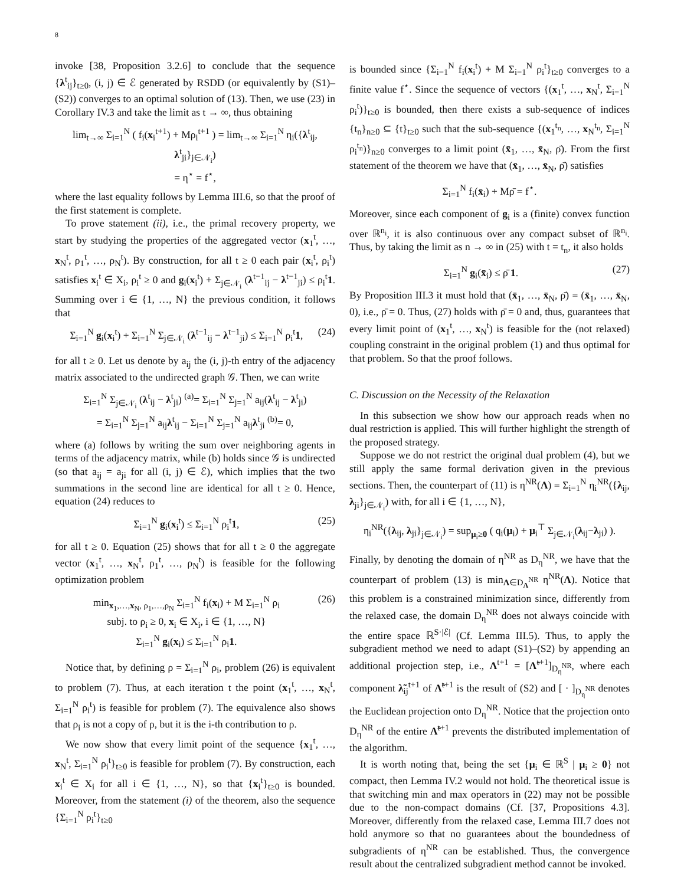8
invoke [38, Proposition 3.2.6] to conclude that the sequence {λ<sup>t</sup><sub>ij</sub>}<sub>t≥0</sub>, (i, j) ∈ ℰ generated by RSDD (or equivalently by (S1)–(S2)) converges to an optimal solution of (13). Then, we use (23) in Corollary IV.3 and take the limit as t → ∞, thus obtaining
lim<sub>t→∞</sub> Σ<sub>i=1</sub><sup>N</sup> ( f<sub>i</sub>(x<sub>i</sub><sup>t+1</sup>) + Mρ<sub>i</sub><sup>t+1</sup> ) = lim<sub>t→∞</sub> Σ<sub>i=1</sub><sup>N</sup> η<sub>i</sub>({λ<sup>t</sup><sub>ij</sub>, λ<sup>t</sup><sub>ji</sub>}<sub>j∈𝒩<sub>i</sub></sub>)
= η<sup>⋆</sup> = f<sup>⋆</sup>,
where the last equality follows by Lemma III.6, so that the proof of the first statement is complete.
To prove statement (ii), i.e., the primal recovery property, we start by studying the properties of the aggregated vector (x<sub>1</sub><sup>t</sup>, …, x<sub>N</sub><sup>t</sup>, ρ<sub>1</sub><sup>t</sup>, …, ρ<sub>N</sub><sup>t</sup>). By construction, for all t ≥ 0 each pair (x<sub>i</sub><sup>t</sup>, ρ<sub>i</sub><sup>t</sup>) satisfies x<sub>i</sub><sup>t</sup> ∈ X<sub>i</sub>, ρ<sub>i</sub><sup>t</sup> ≥ 0 and g<sub>i</sub>(x<sub>i</sub><sup>t</sup>) + Σ<sub>j∈𝒩<sub>i</sub></sub> (λ<sup>t−1</sup><sub>ij</sub> − λ<sup>t−1</sup><sub>ji</sub>) ≤ ρ<sub>i</sub><sup>t</sup>1. Summing over i ∈ {1, …, N} the previous condition, it follows that
Σ<sub>i=1</sub><sup>N</sup> g<sub>i</sub>(x<sub>i</sub><sup>t</sup>) + Σ<sub>i=1</sub><sup>N</sup> Σ<sub>j∈𝒩<sub>i</sub></sub> (λ<sup>t−1</sup><sub>ij</sub> − λ<sup>t−1</sup><sub>ji</sub>) ≤ Σ<sub>i=1</sub><sup>N</sup> ρ<sub>i</sub><sup>t</sup>1, (24)
for all t ≥ 0. Let us denote by a<sub>ij</sub> the (i, j)-th entry of the adjacency matrix associated to the undirected graph 𝒢. Then, we can write
Σ<sub>i=1</sub><sup>N</sup> Σ<sub>j∈𝒩<sub>i</sub></sub> (λ<sup>t</sup><sub>ij</sub> − λ<sup>t</sup><sub>ji</sub>) <sup>(a)</sup>= Σ<sub>i=1</sub><sup>N</sup> Σ<sub>j=1</sub><sup>N</sup> a<sub>ij</sub>(λ<sup>t</sup><sub>ij</sub> − λ<sup>t</sup><sub>ji</sub>)
= Σ<sub>i=1</sub><sup>N</sup> Σ<sub>j=1</sub><sup>N</sup> a<sub>ij</sub>λ<sup>t</sup><sub>ij</sub> − Σ<sub>i=1</sub><sup>N</sup> Σ<sub>j=1</sub><sup>N</sup> a<sub>ij</sub>λ<sup>t</sup><sub>ji</sub> <sup>(b)</sup>= 0,
where (a) follows by writing the sum over neighboring agents in terms of the adjacency matrix, while (b) holds since 𝒢 is undirected (so that a<sub>ij</sub> = a<sub>ji</sub> for all (i, j) ∈ ℰ), which implies that the two summations in the second line are identical for all t ≥ 0. Hence, equation (24) reduces to
Σ<sub>i=1</sub><sup>N</sup> g<sub>i</sub>(x<sub>i</sub><sup>t</sup>) ≤ Σ<sub>i=1</sub><sup>N</sup> ρ<sub>i</sub><sup>t</sup>1, (25)
for all t ≥ 0. Equation (25) shows that for all t ≥ 0 the aggregate vector (x<sub>1</sub><sup>t</sup>, …, x<sub>N</sub><sup>t</sup>, ρ<sub>1</sub><sup>t</sup>, …, ρ<sub>N</sub><sup>t</sup>) is feasible for the following optimization problem
min<sub>x<sub>1</sub>,…,x<sub>N</sub>, ρ<sub>1</sub>,…,ρ<sub>N</sub></sub> Σ<sub>i=1</sub><sup>N</sup> f<sub>i</sub>(x<sub>i</sub>) + M Σ<sub>i=1</sub><sup>N</sup> ρ<sub>i</sub>
subj. to ρ<sub>i</sub> ≥ 0, x<sub>i</sub> ∈ X<sub>i</sub>, i ∈ {1, …, N}
Σ<sub>i=1</sub><sup>N</sup> g<sub>i</sub>(x<sub>i</sub>) ≤ Σ<sub>i=1</sub><sup>N</sup> ρ<sub>i</sub>1. (26)
Notice that, by defining ρ = Σ<sub>i=1</sub><sup>N</sup> ρ<sub>i</sub>, problem (26) is equivalent to problem (7). Thus, at each iteration t the point (x<sub>1</sub><sup>t</sup>, …, x<sub>N</sub><sup>t</sup>, Σ<sub>i=1</sub><sup>N</sup> ρ<sub>i</sub><sup>t</sup>) is feasible for problem (7). The equivalence also shows that ρ<sub>i</sub> is not a copy of ρ, but it is the i-th contribution to ρ.
We now show that every limit point of the sequence {x<sub>1</sub><sup>t</sup>, …, x<sub>N</sub><sup>t</sup>, Σ<sub>i=1</sub><sup>N</sup> ρ<sub>i</sub><sup>t</sup>}<sub>t≥0</sub> is feasible for problem (7). By construction, each x<sub>i</sub><sup>t</sup> ∈ X<sub>i</sub> for all i ∈ {1, …, N}, so that {x<sub>i</sub><sup>t</sup>}<sub>t≥0</sub> is bounded. Moreover, from the statement (i) of the theorem, also the sequence {Σ<sub>i=1</sub><sup>N</sup> ρ<sub>i</sub><sup>t</sup>}<sub>t≥0</sub>
is bounded since {Σ<sub>i=1</sub><sup>N</sup> f<sub>i</sub>(x<sub>i</sub><sup>t</sup>) + M Σ<sub>i=1</sub><sup>N</sup> ρ<sub>i</sub><sup>t</sup>}<sub>t≥0</sub> converges to a finite value f<sup>⋆</sup>. Since the sequence of vectors {(x<sub>1</sub><sup>t</sup>, …, x<sub>N</sub><sup>t</sup>, Σ<sub>i=1</sub><sup>N</sup> ρ<sub>i</sub><sup>t</sup>)}<sub>t≥0</sub> is bounded, then there exists a sub-sequence of indices {t<sub>n</sub>}<sub>n≥0</sub> ⊆ {t}<sub>t≥0</sub> such that the sub-sequence {(x<sub>1</sub><sup>t<sub>n</sub></sup>, …, x<sub>N</sub><sup>t<sub>n</sub></sup>, Σ<sub>i=1</sub><sup>N</sup> ρ<sub>i</sub><sup>t<sub>n</sub></sup>)}<sub>n≥0</sub> converges to a limit point (x̄<sub>1</sub>, …, x̄<sub>N</sub>, ρ̄). From the first statement of the theorem we have that (x̄<sub>1</sub>, …, x̄<sub>N</sub>, ρ̄) satisfies
Σ<sub>i=1</sub><sup>N</sup> f<sub>i</sub>(x̄<sub>i</sub>) + Mρ̄ = f<sup>⋆</sup>.
Moreover, since each component of g<sub>i</sub> is a (finite) convex function over ℝ<sup>n<sub>i</sub></sup>, it is also continuous over any compact subset of ℝ<sup>n<sub>i</sub></sup>. Thus, by taking the limit as n → ∞ in (25) with t = t<sub>n</sub>, it also holds
Σ<sub>i=1</sub><sup>N</sup> g<sub>i</sub>(x̄<sub>i</sub>) ≤ ρ̄ 1. (27)
By Proposition III.3 it must hold that (x̄<sub>1</sub>, …, x̄<sub>N</sub>, ρ̄) = (x̄<sub>1</sub>, …, x̄<sub>N</sub>, 0), i.e., ρ̄ = 0. Thus, (27) holds with ρ̄ = 0 and, thus, guarantees that every limit point of (x<sub>1</sub><sup>t</sup>, …, x<sub>N</sub><sup>t</sup>) is feasible for the (not relaxed) coupling constraint in the original problem (1) and thus optimal for that problem. So that the proof follows.
C. Discussion on the Necessity of the Relaxation
In this subsection we show how our approach reads when no dual restriction is applied. This will further highlight the strength of the proposed strategy.
Suppose we do not restrict the original dual problem (4), but we still apply the same formal derivation given in the previous sections. Then, the counterpart of (11) is η<sup>NR</sup>(Λ) = Σ<sub>i=1</sub><sup>N</sup> η<sub>i</sub><sup>NR</sup>({λ<sub>ij</sub>, λ<sub>ji</sub>}<sub>j∈𝒩<sub>i</sub></sub>) with, for all i ∈ {1, …, N},
η<sub>i</sub><sup>NR</sup>({λ<sub>ij</sub>, λ<sub>ji</sub>}<sub>j∈𝒩<sub>i</sub></sub>) = sup<sub>μ<sub>i</sub>≥0</sub> ( q<sub>i</sub>(μ<sub>i</sub>) + μ<sub>i</sub><sup>⊤</sup> Σ<sub>j∈𝒩<sub>i</sub></sub>(λ<sub>ij</sub>−λ<sub>ji</sub>) ).
Finally, by denoting the domain of η<sup>NR</sup> as D<sub>η</sub><sup>NR</sup>, we have that the counterpart of problem (13) is min<sub>Λ∈D<sub>Λ</sub><sup>NR</sup></sub> η<sup>NR</sup>(Λ). Notice that this problem is a constrained minimization since, differently from the relaxed case, the domain D<sub>η</sub><sup>NR</sup> does not always coincide with the entire space ℝ<sup>S·|ℰ|</sup> (Cf. Lemma III.5). Thus, to apply the subgradient method we need to adapt (S1)–(S2) by appending an additional projection step, i.e., Λ<sup>t+1</sup> = [Λ̃<sup>t+1</sup>]<sub>D<sub>η</sub><sup>NR</sup></sub>, where each component λ̃<sub>ij</sub><sup>t+1</sup> of Λ̃<sup>t+1</sup> is the result of (S2) and [ · ]<sub>D<sub>η</sub><sup>NR</sup></sub> denotes the Euclidean projection onto D<sub>η</sub><sup>NR</sup>. Notice that the projection onto D<sub>η</sub><sup>NR</sup> of the entire Λ̃<sup>t+1</sup> prevents the distributed implementation of the algorithm.
It is worth noting that, being the set {μ<sub>i</sub> ∈ ℝ<sup>S</sup> | μ<sub>i</sub> ≥ 0} not compact, then Lemma IV.2 would not hold. The theoretical issue is that switching min and max operators in (22) may not be possible due to the non-compact domains (Cf. [37, Propositions 4.3]. Moreover, differently from the relaxed case, Lemma III.7 does not hold anymore so that no guarantees about the boundedness of subgradients of η<sup>NR</sup> can be established. Thus, the convergence result about the centralized subgradient method cannot be invoked.